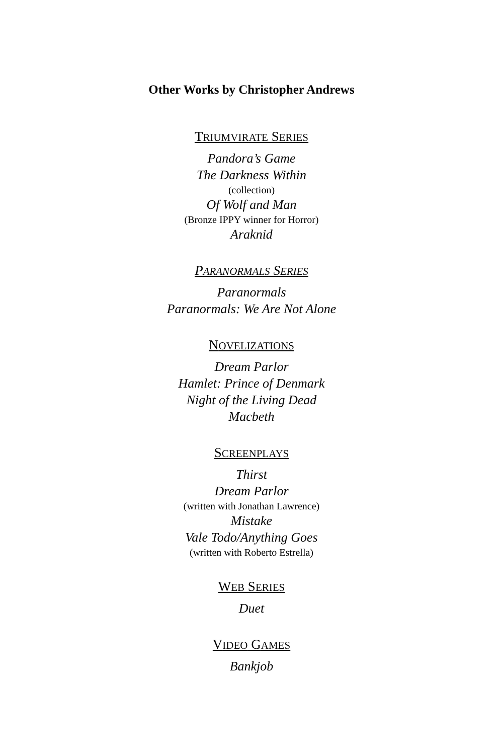Other Works by Christopher Andrews
TRIUMVIRATE SERIES
Pandora’s Game
The Darkness Within
(collection)
Of Wolf and Man
(Bronze IPPY winner for Horror)
Araknid
PARANORMALS SERIES
Paranormals
Paranormals: We Are Not Alone
NOVELIZATIONS
Dream Parlor
Hamlet: Prince of Denmark
Night of the Living Dead
Macbeth
SCREENPLAYS
Thirst
Dream Parlor
(written with Jonathan Lawrence)
Mistake
Vale Todo/Anything Goes
(written with Roberto Estrella)
WEB SERIES
Duet
VIDEO GAMES
Bankjob